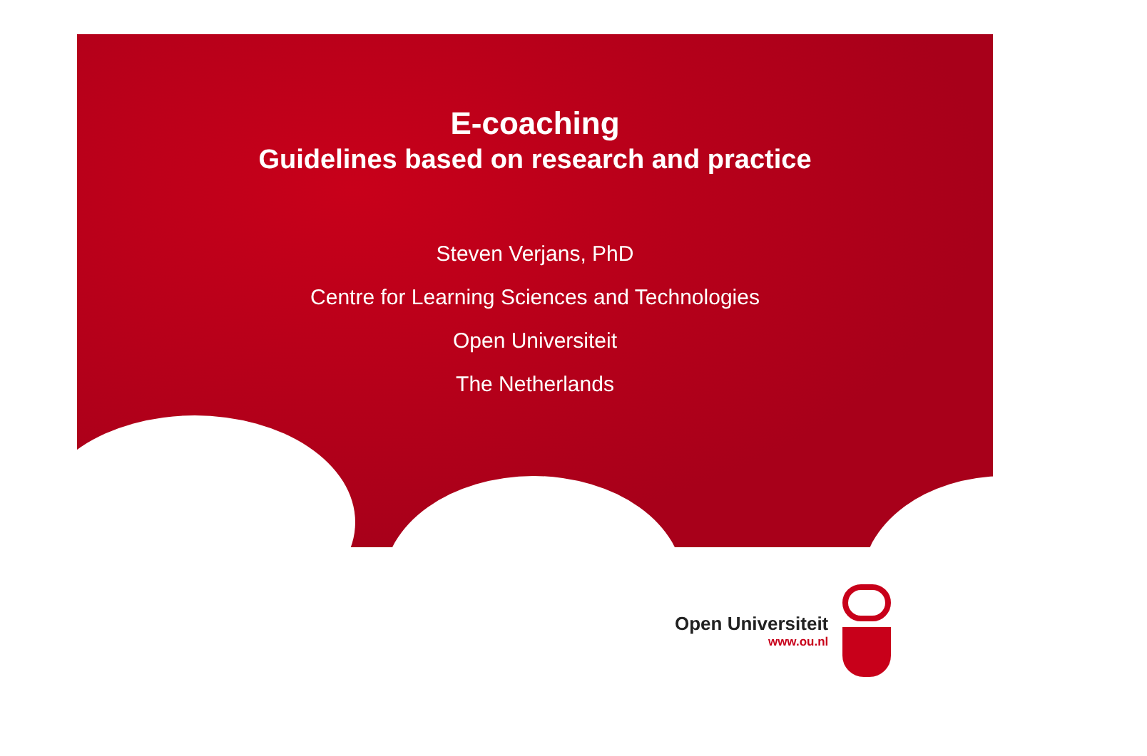E-coaching
Guidelines based on research and practice
Steven Verjans, PhD
Centre for Learning Sciences and Technologies
Open Universiteit
The Netherlands
Open Universiteit
www.ou.nl